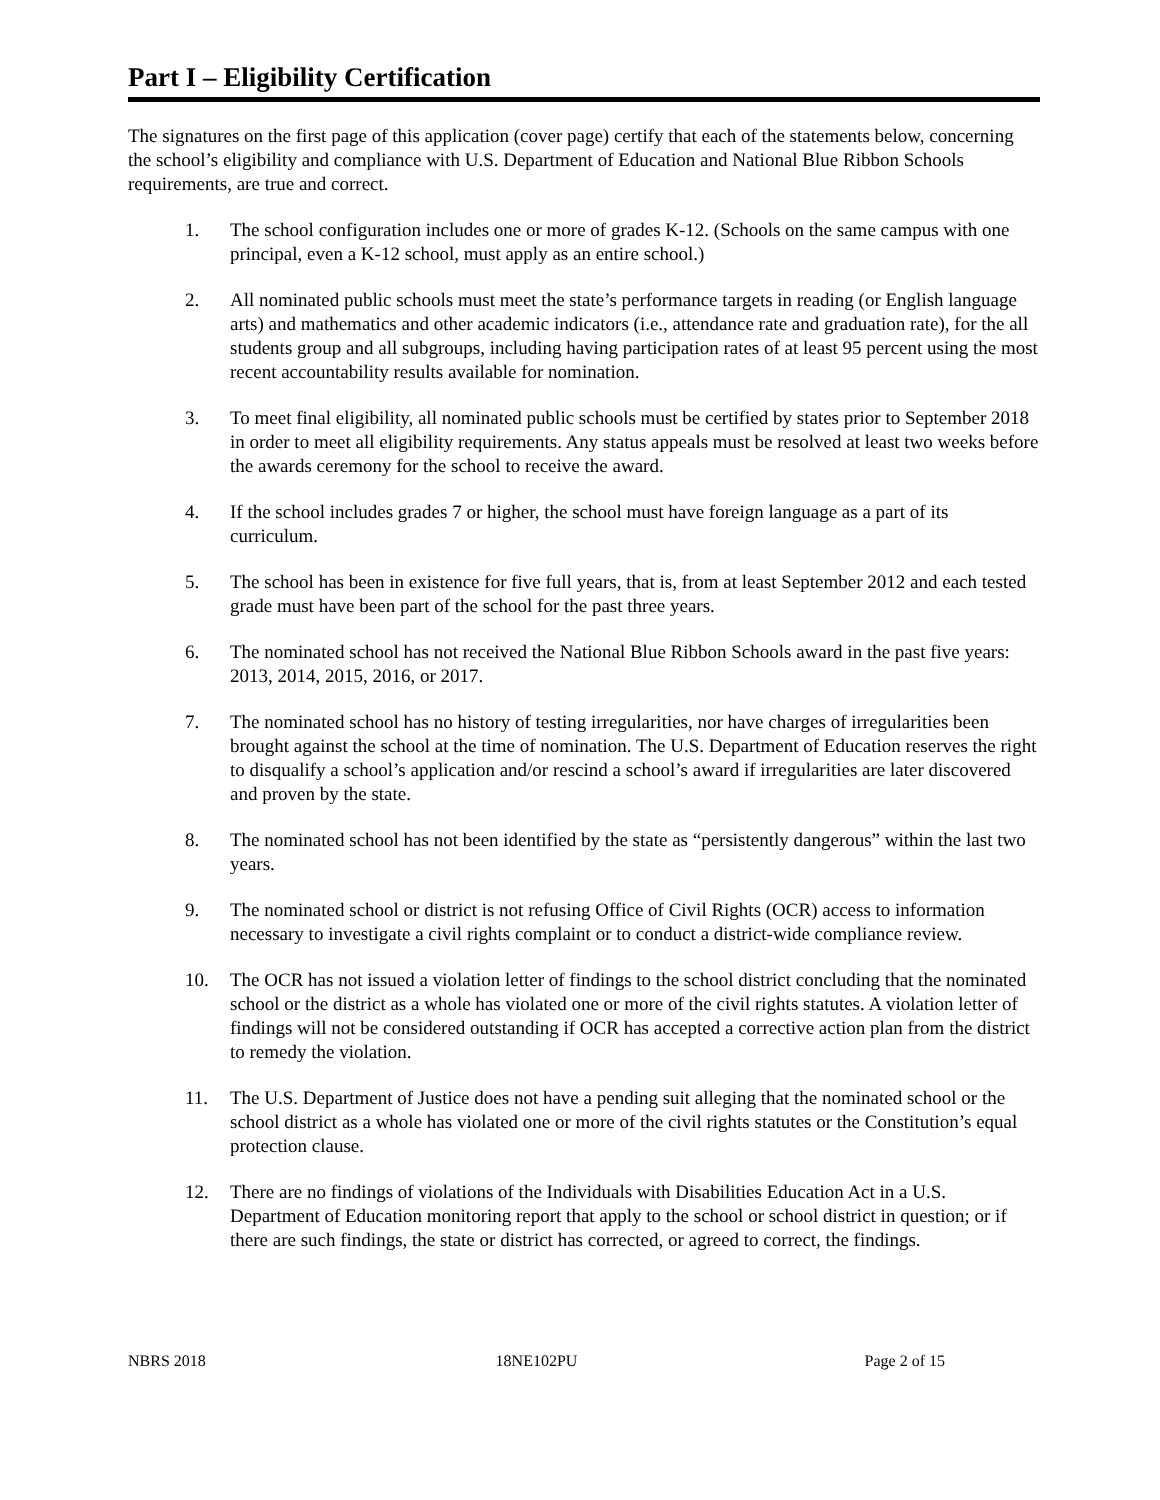Part I – Eligibility Certification
The signatures on the first page of this application (cover page) certify that each of the statements below, concerning the school’s eligibility and compliance with U.S. Department of Education and National Blue Ribbon Schools requirements, are true and correct.
1. The school configuration includes one or more of grades K-12. (Schools on the same campus with one principal, even a K-12 school, must apply as an entire school.)
2. All nominated public schools must meet the state’s performance targets in reading (or English language arts) and mathematics and other academic indicators (i.e., attendance rate and graduation rate), for the all students group and all subgroups, including having participation rates of at least 95 percent using the most recent accountability results available for nomination.
3. To meet final eligibility, all nominated public schools must be certified by states prior to September 2018 in order to meet all eligibility requirements. Any status appeals must be resolved at least two weeks before the awards ceremony for the school to receive the award.
4. If the school includes grades 7 or higher, the school must have foreign language as a part of its curriculum.
5. The school has been in existence for five full years, that is, from at least September 2012 and each tested grade must have been part of the school for the past three years.
6. The nominated school has not received the National Blue Ribbon Schools award in the past five years: 2013, 2014, 2015, 2016, or 2017.
7. The nominated school has no history of testing irregularities, nor have charges of irregularities been brought against the school at the time of nomination. The U.S. Department of Education reserves the right to disqualify a school’s application and/or rescind a school’s award if irregularities are later discovered and proven by the state.
8. The nominated school has not been identified by the state as “persistently dangerous” within the last two years.
9. The nominated school or district is not refusing Office of Civil Rights (OCR) access to information necessary to investigate a civil rights complaint or to conduct a district-wide compliance review.
10. The OCR has not issued a violation letter of findings to the school district concluding that the nominated school or the district as a whole has violated one or more of the civil rights statutes. A violation letter of findings will not be considered outstanding if OCR has accepted a corrective action plan from the district to remedy the violation.
11. The U.S. Department of Justice does not have a pending suit alleging that the nominated school or the school district as a whole has violated one or more of the civil rights statutes or the Constitution’s equal protection clause.
12. There are no findings of violations of the Individuals with Disabilities Education Act in a U.S. Department of Education monitoring report that apply to the school or school district in question; or if there are such findings, the state or district has corrected, or agreed to correct, the findings.
NBRS 2018 18NE102PU Page 2 of 15